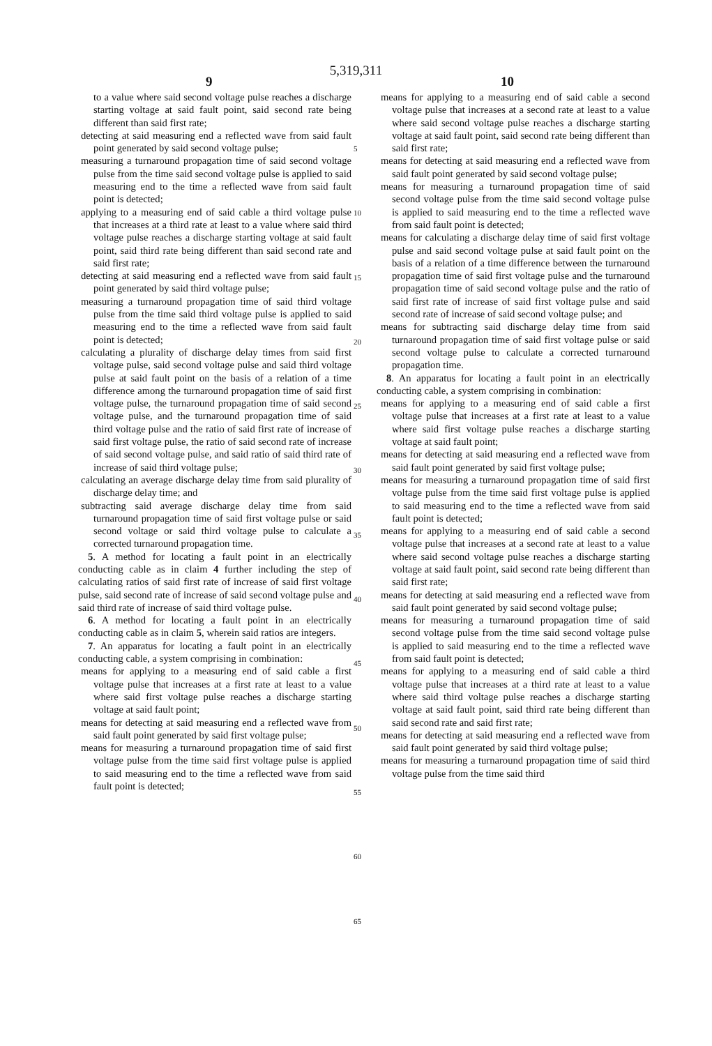5,319,311
9 10
to a value where said second voltage pulse reaches a discharge starting voltage at said fault point, said second rate being different than said first rate;
detecting at said measuring end a reflected wave from said fault point generated by said second voltage pulse;
measuring a turnaround propagation time of said second voltage pulse from the time said second voltage pulse is applied to said measuring end to the time a reflected wave from said fault point is detected;
applying to a measuring end of said cable a third voltage pulse that increases at a third rate at least to a value where said third voltage pulse reaches a discharge starting voltage at said fault point, said third rate being different than said second rate and said first rate;
detecting at said measuring end a reflected wave from said fault point generated by said third voltage pulse;
measuring a turnaround propagation time of said third voltage pulse from the time said third voltage pulse is applied to said measuring end to the time a reflected wave from said fault point is detected;
calculating a plurality of discharge delay times from said first voltage pulse, said second voltage pulse and said third voltage pulse at said fault point on the basis of a relation of a time difference among the turnaround propagation time of said first voltage pulse, the turnaround propagation time of said second voltage pulse, and the turnaround propagation time of said third voltage pulse and the ratio of said first rate of increase of said first voltage pulse, the ratio of said second rate of increase of said second voltage pulse, and said ratio of said third rate of increase of said third voltage pulse;
calculating an average discharge delay time from said plurality of discharge delay time; and
subtracting said average discharge delay time from said turnaround propagation time of said first voltage pulse or said second voltage or said third voltage pulse to calculate a corrected turnaround propagation time.
5. A method for locating a fault point in an electrically conducting cable as in claim 4 further including the step of calculating ratios of said first rate of increase of said first voltage pulse, said second rate of increase of said second voltage pulse and said third rate of increase of said third voltage pulse.
6. A method for locating a fault point in an electrically conducting cable as in claim 5, wherein said ratios are integers.
7. An apparatus for locating a fault point in an electrically conducting cable, a system comprising in combination:
means for applying to a measuring end of said cable a first voltage pulse that increases at a first rate at least to a value where said first voltage pulse reaches a discharge starting voltage at said fault point;
means for detecting at said measuring end a reflected wave from said fault point generated by said first voltage pulse;
means for measuring a turnaround propagation time of said first voltage pulse from the time said first voltage pulse is applied to said measuring end to the time a reflected wave from said fault point is detected;
5
10
15
20
25
30
35
40
45
50
55
60
65
means for applying to a measuring end of said cable a second voltage pulse that increases at a second rate at least to a value where said second voltage pulse reaches a discharge starting voltage at said fault point, said second rate being different than said first rate;
means for detecting at said measuring end a reflected wave from said fault point generated by said second voltage pulse;
means for measuring a turnaround propagation time of said second voltage pulse from the time said second voltage pulse is applied to said measuring end to the time a reflected wave from said fault point is detected;
means for calculating a discharge delay time of said first voltage pulse and said second voltage pulse at said fault point on the basis of a relation of a time difference between the turnaround propagation time of said first voltage pulse and the turnaround propagation time of said second voltage pulse and the ratio of said first rate of increase of said first voltage pulse and said second rate of increase of said second voltage pulse; and
means for subtracting said discharge delay time from said turnaround propagation time of said first voltage pulse or said second voltage pulse to calculate a corrected turnaround propagation time.
8. An apparatus for locating a fault point in an electrically conducting cable, a system comprising in combination:
means for applying to a measuring end of said cable a first voltage pulse that increases at a first rate at least to a value where said first voltage pulse reaches a discharge starting voltage at said fault point;
means for detecting at said measuring end a reflected wave from said fault point generated by said first voltage pulse;
means for measuring a turnaround propagation time of said first voltage pulse from the time said first voltage pulse is applied to said measuring end to the time a reflected wave from said fault point is detected;
means for applying to a measuring end of said cable a second voltage pulse that increases at a second rate at least to a value where said second voltage pulse reaches a discharge starting voltage at said fault point, said second rate being different than said first rate;
means for detecting at said measuring end a reflected wave from said fault point generated by said second voltage pulse;
means for measuring a turnaround propagation time of said second voltage pulse from the time said second voltage pulse is applied to said measuring end to the time a reflected wave from said fault point is detected;
means for applying to a measuring end of said cable a third voltage pulse that increases at a third rate at least to a value where said third voltage pulse reaches a discharge starting voltage at said fault point, said third rate being different than said second rate and said first rate;
means for detecting at said measuring end a reflected wave from said fault point generated by said third voltage pulse;
means for measuring a turnaround propagation time of said third voltage pulse from the time said third